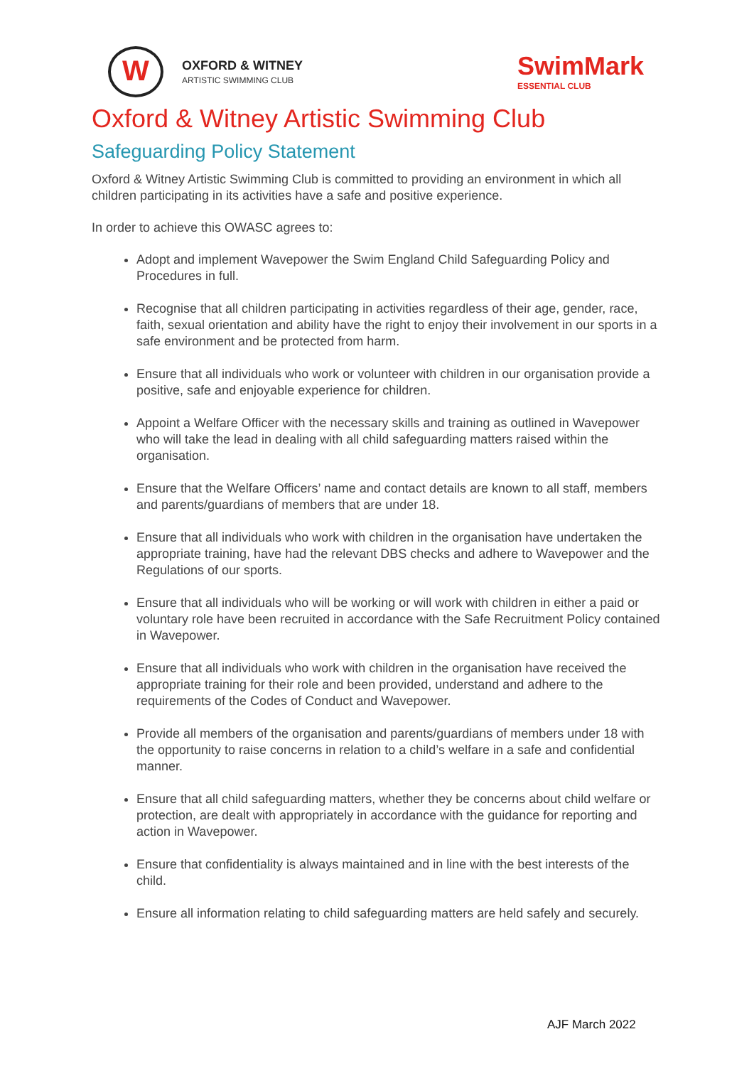W
OXFORD & WITNEY
ARTISTIC SWIMMING CLUB
SwimMark
ESSENTIAL CLUB
Oxford & Witney Artistic Swimming Club
Safeguarding Policy Statement
Oxford & Witney Artistic Swimming Club is committed to providing an environment in which all children participating in its activities have a safe and positive experience.
In order to achieve this OWASC agrees to:
Adopt and implement Wavepower the Swim England Child Safeguarding Policy and Procedures in full.
Recognise that all children participating in activities regardless of their age, gender, race, faith, sexual orientation and ability have the right to enjoy their involvement in our sports in a safe environment and be protected from harm.
Ensure that all individuals who work or volunteer with children in our organisation provide a positive, safe and enjoyable experience for children.
Appoint a Welfare Officer with the necessary skills and training as outlined in Wavepower who will take the lead in dealing with all child safeguarding matters raised within the organisation.
Ensure that the Welfare Officers’ name and contact details are known to all staff, members and parents/guardians of members that are under 18.
Ensure that all individuals who work with children in the organisation have undertaken the appropriate training, have had the relevant DBS checks and adhere to Wavepower and the Regulations of our sports.
Ensure that all individuals who will be working or will work with children in either a paid or voluntary role have been recruited in accordance with the Safe Recruitment Policy contained in Wavepower.
Ensure that all individuals who work with children in the organisation have received the appropriate training for their role and been provided, understand and adhere to the requirements of the Codes of Conduct and Wavepower.
Provide all members of the organisation and parents/guardians of members under 18 with the opportunity to raise concerns in relation to a child’s welfare in a safe and confidential manner.
Ensure that all child safeguarding matters, whether they be concerns about child welfare or protection, are dealt with appropriately in accordance with the guidance for reporting and action in Wavepower.
Ensure that confidentiality is always maintained and in line with the best interests of the child.
Ensure all information relating to child safeguarding matters are held safely and securely.
AJF March 2022